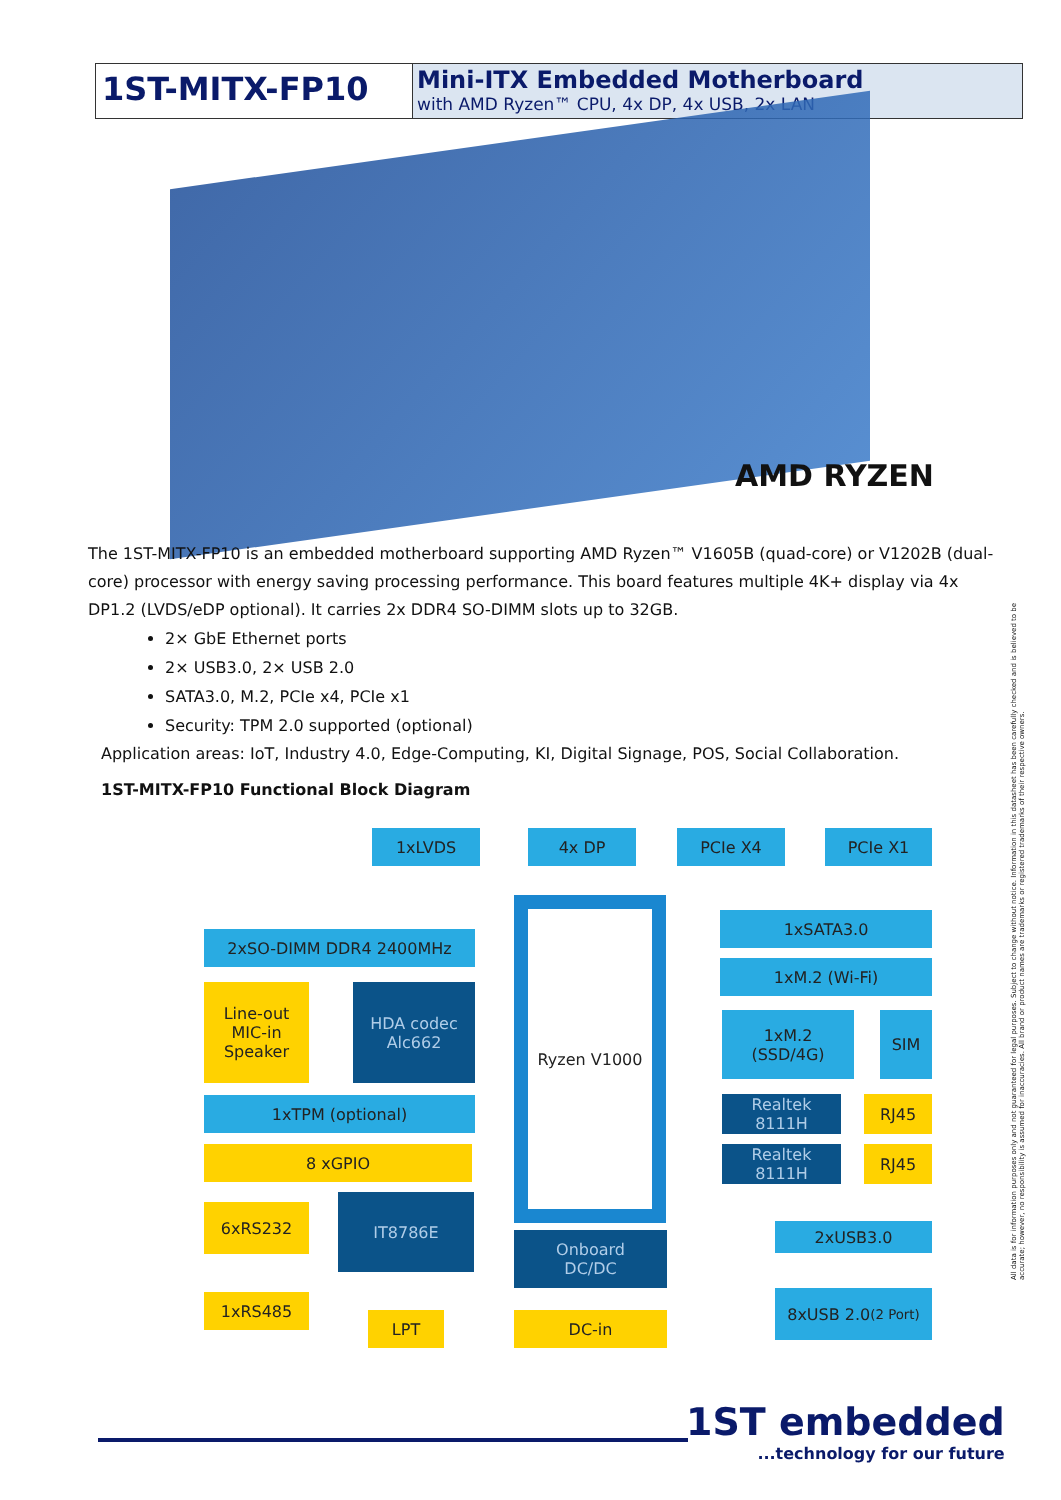1ST-MITX-FP10
Mini-ITX Embedded Motherboard
with AMD Ryzen™ CPU, 4x DP, 4x USB, 2x LAN
AMD RYZEN
The 1ST-MITX-FP10 is an embedded motherboard supporting AMD Ryzen™ V1605B (quad-core) or V1202B (dual-core) processor with energy saving processing performance. This board features multiple 4K+ display via 4x DP1.2 (LVDS/eDP optional). It carries 2x DDR4 SO-DIMM slots up to 32GB.
2× GbE Ethernet ports
2× USB3.0, 2× USB 2.0
SATA3.0, M.2, PCIe x4, PCIe x1
Security: TPM 2.0 supported (optional)
Application areas: IoT, Industry 4.0, Edge-Computing, KI, Digital Signage, POS, Social Collaboration.
1ST-MITX-FP10 Functional Block Diagram
1xLVDS 4x DP PCIe X4 PCIe X1
Ryzen V1000
2xSO-DIMM DDR4 2400MHz
1xSATA3.0
1xM.2 (Wi-Fi)
Line-out
MIC-in
Speaker
HDA codec
Alc662
1xM.2
(SSD/4G)
SIM
1xTPM (optional)
Realtek
8111H
RJ45
8 xGPIO
Realtek
8111H
RJ45
6xRS232
IT8786E
Onboard
DC/DC
2xUSB3.0
1xRS485
LPT DC-in
8xUSB 2.0
(2 Port)
All data is for information purposes only and not guaranteed for legal purposes. Subject to change without notice. Information in this datasheet has been carefully checked and is believed to be accurate; however, no responsibility is assumed for inaccuracies. All brand or product names are trademarks or registered trademarks of their respective owners.
1ST embedded...technology for our future